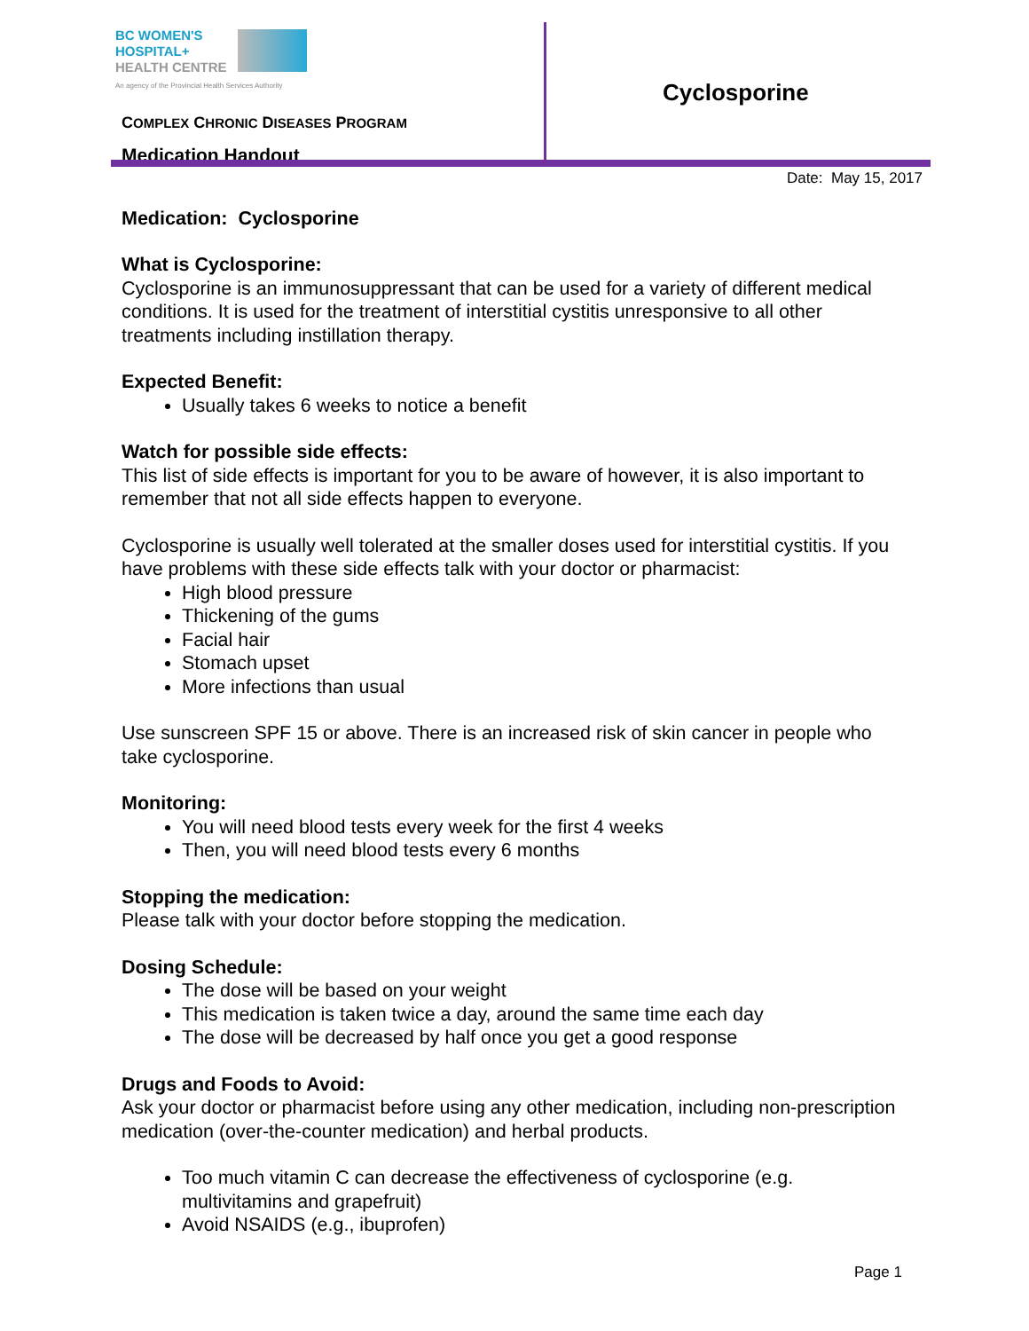BC WOMEN'S
HOSPITAL+
HEALTH CENTRE
An agency of the Provincial Health Services Authority
COMPLEX CHRONIC DISEASES PROGRAM
Medication Handout
Cyclosporine
Date: May 15, 2017
Medication: Cyclosporine
What is Cyclosporine:
Cyclosporine is an immunosuppressant that can be used for a variety of different medical conditions. It is used for the treatment of interstitial cystitis unresponsive to all other treatments including instillation therapy.
Expected Benefit:
Usually takes 6 weeks to notice a benefit
Watch for possible side effects:
This list of side effects is important for you to be aware of however, it is also important to remember that not all side effects happen to everyone.
Cyclosporine is usually well tolerated at the smaller doses used for interstitial cystitis. If you have problems with these side effects talk with your doctor or pharmacist:
High blood pressure
Thickening of the gums
Facial hair
Stomach upset
More infections than usual
Use sunscreen SPF 15 or above. There is an increased risk of skin cancer in people who take cyclosporine.
Monitoring:
You will need blood tests every week for the first 4 weeks
Then, you will need blood tests every 6 months
Stopping the medication:
Please talk with your doctor before stopping the medication.
Dosing Schedule:
The dose will be based on your weight
This medication is taken twice a day, around the same time each day
The dose will be decreased by half once you get a good response
Drugs and Foods to Avoid:
Ask your doctor or pharmacist before using any other medication, including non-prescription medication (over-the-counter medication) and herbal products.
Too much vitamin C can decrease the effectiveness of cyclosporine (e.g. multivitamins and grapefruit)
Avoid NSAIDS (e.g., ibuprofen)
Page 1